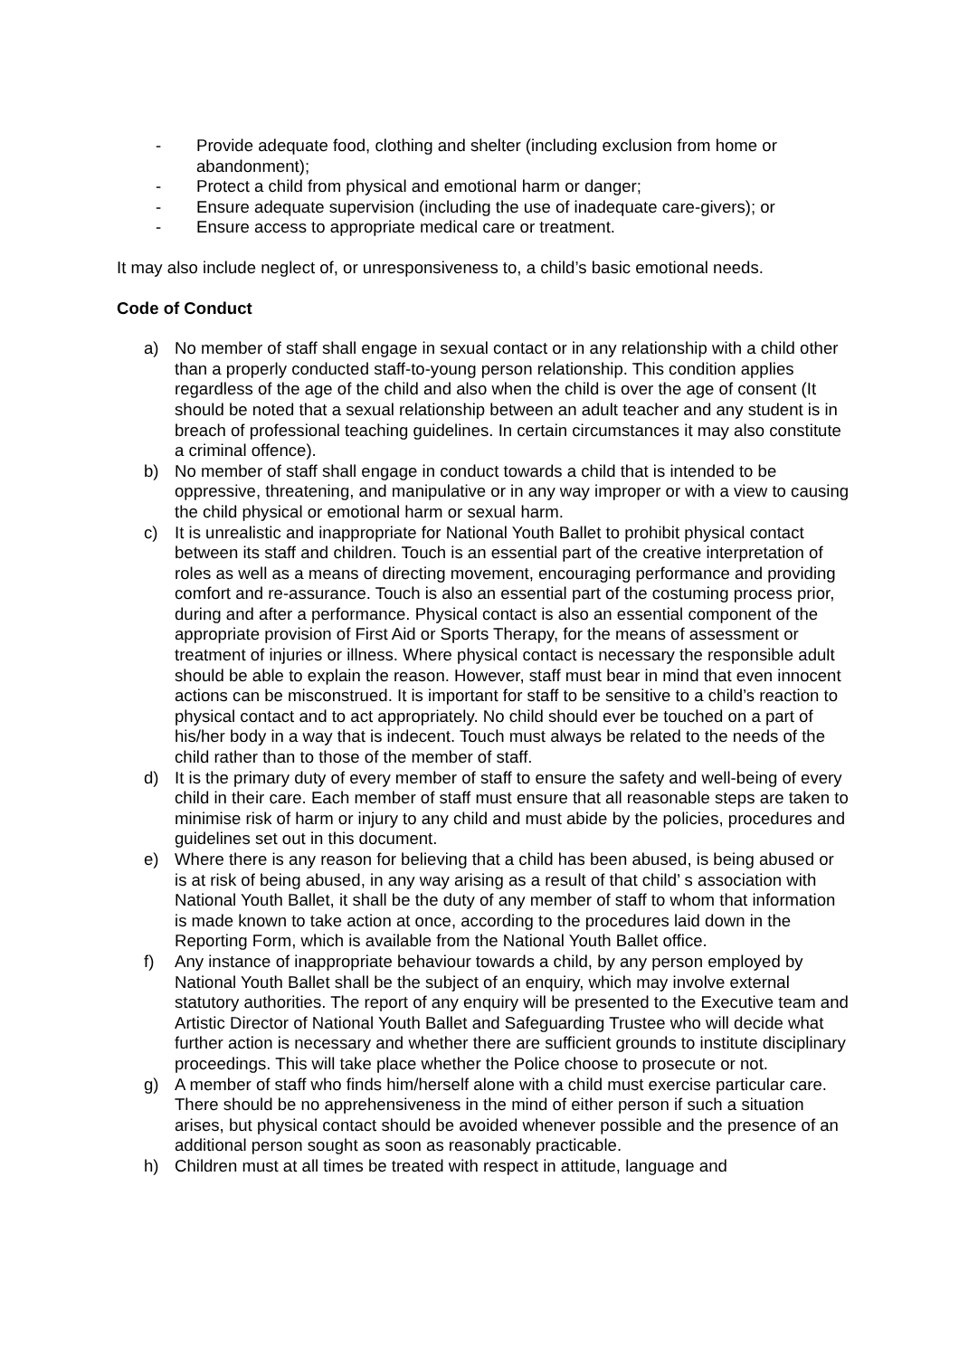- Provide adequate food, clothing and shelter (including exclusion from home or abandonment);
- Protect a child from physical and emotional harm or danger;
- Ensure adequate supervision (including the use of inadequate care-givers); or
- Ensure access to appropriate medical care or treatment.
It may also include neglect of, or unresponsiveness to, a child’s basic emotional needs.
Code of Conduct
a) No member of staff shall engage in sexual contact or in any relationship with a child other than a properly conducted staff-to-young person relationship. This condition applies regardless of the age of the child and also when the child is over the age of consent (It should be noted that a sexual relationship between an adult teacher and any student is in breach of professional teaching guidelines. In certain circumstances it may also constitute a criminal offence).
b) No member of staff shall engage in conduct towards a child that is intended to be oppressive, threatening, and manipulative or in any way improper or with a view to causing the child physical or emotional harm or sexual harm.
c) It is unrealistic and inappropriate for National Youth Ballet to prohibit physical contact between its staff and children. Touch is an essential part of the creative interpretation of roles as well as a means of directing movement, encouraging performance and providing comfort and re-assurance. Touch is also an essential part of the costuming process prior, during and after a performance. Physical contact is also an essential component of the appropriate provision of First Aid or Sports Therapy, for the means of assessment or treatment of injuries or illness. Where physical contact is necessary the responsible adult should be able to explain the reason. However, staff must bear in mind that even innocent actions can be misconstrued. It is important for staff to be sensitive to a child’s reaction to physical contact and to act appropriately. No child should ever be touched on a part of his/her body in a way that is indecent. Touch must always be related to the needs of the child rather than to those of the member of staff.
d) It is the primary duty of every member of staff to ensure the safety and well-being of every child in their care. Each member of staff must ensure that all reasonable steps are taken to minimise risk of harm or injury to any child and must abide by the policies, procedures and guidelines set out in this document.
e) Where there is any reason for believing that a child has been abused, is being abused or is at risk of being abused, in any way arising as a result of that child’ s association with National Youth Ballet, it shall be the duty of any member of staff to whom that information is made known to take action at once, according to the procedures laid down in the Reporting Form, which is available from the National Youth Ballet office.
f) Any instance of inappropriate behaviour towards a child, by any person employed by National Youth Ballet shall be the subject of an enquiry, which may involve external statutory authorities. The report of any enquiry will be presented to the Executive team and Artistic Director of National Youth Ballet and Safeguarding Trustee who will decide what further action is necessary and whether there are sufficient grounds to institute disciplinary proceedings. This will take place whether the Police choose to prosecute or not.
g) A member of staff who finds him/herself alone with a child must exercise particular care. There should be no apprehensiveness in the mind of either person if such a situation arises, but physical contact should be avoided whenever possible and the presence of an additional person sought as soon as reasonably practicable.
h) Children must at all times be treated with respect in attitude, language and